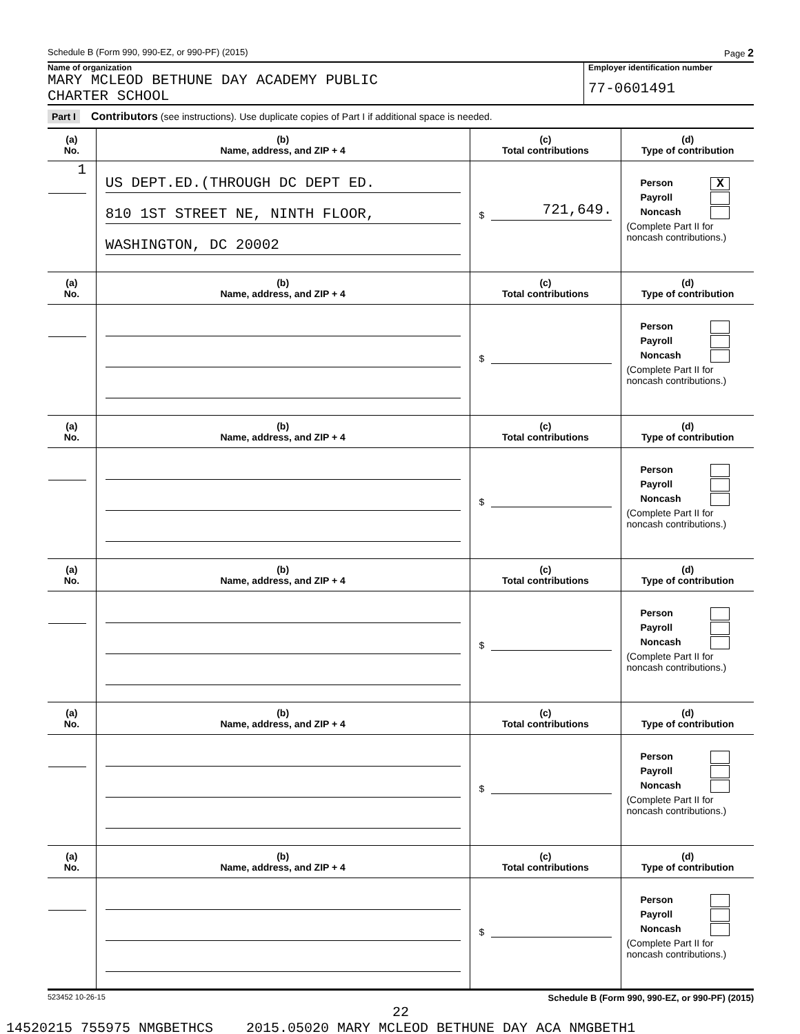Schedule B (Form 990, 990-EZ, or 990-PF) (2015) Page 2
Name of organization
MARY MCLEOD BETHUNE DAY ACADEMY PUBLIC
CHARTER SCHOOL
Employer identification number
77-0601491
Part I Contributors (see instructions). Use duplicate copies of Part I if additional space is needed.
| (a) No. | (b) Name, address, and ZIP + 4 | (c) Total contributions | (d) Type of contribution |
| --- | --- | --- | --- |
| 1 | US DEPT.ED.(THROUGH DC DEPT ED. 810 1ST STREET NE, NINTH FLOOR, WASHINGTON, DC 20002 | $ 721,649. | Person X Payroll Noncash (Complete Part II for noncash contributions.) |
| (a) No. | (b) Name, address, and ZIP + 4 | (c) Total contributions | (d) Type of contribution |
| | | $ | Person Payroll Noncash (Complete Part II for noncash contributions.) |
| (a) No. | (b) Name, address, and ZIP + 4 | (c) Total contributions | (d) Type of contribution |
| | | $ | Person Payroll Noncash (Complete Part II for noncash contributions.) |
| (a) No. | (b) Name, address, and ZIP + 4 | (c) Total contributions | (d) Type of contribution |
| | | $ | Person Payroll Noncash (Complete Part II for noncash contributions.) |
| (a) No. | (b) Name, address, and ZIP + 4 | (c) Total contributions | (d) Type of contribution |
| | | $ | Person Payroll Noncash (Complete Part II for noncash contributions.) |
| (a) No. | (b) Name, address, and ZIP + 4 | (c) Total contributions | (d) Type of contribution |
| | | $ | Person Payroll Noncash (Complete Part II for noncash contributions.) |
523452 10-26-15 Schedule B (Form 990, 990-EZ, or 990-PF) (2015)
22
14520215 755975 NMGBETHCS 2015.05020 MARY MCLEOD BETHUNE DAY ACA NMGBETH1